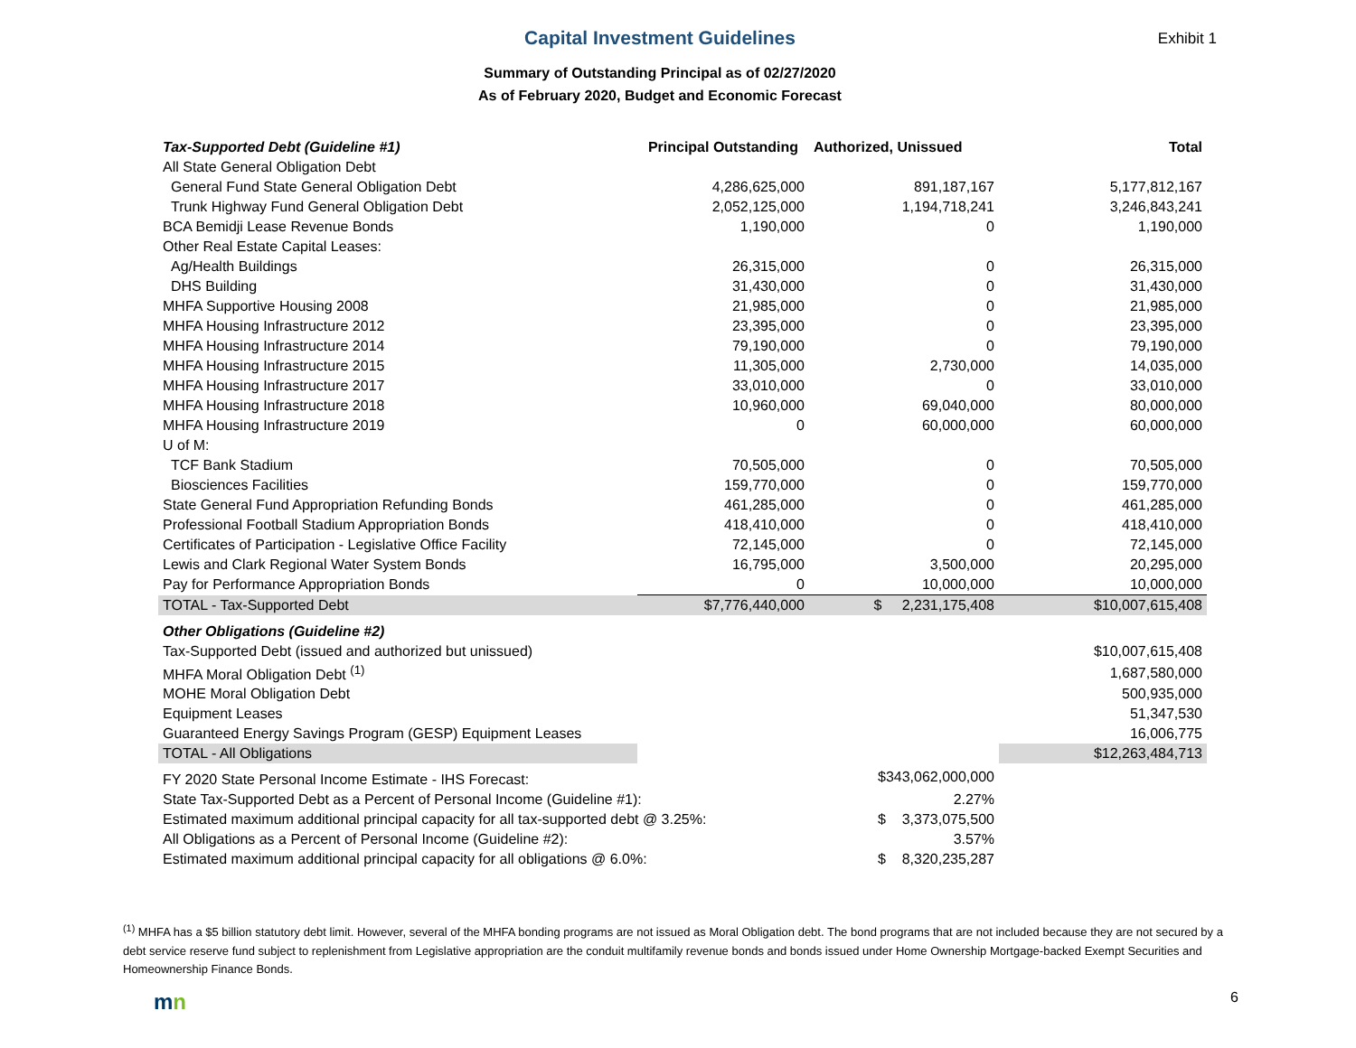Capital Investment Guidelines
Exhibit 1
Summary of Outstanding Principal as of 02/27/2020
As of February 2020, Budget and Economic Forecast
| Tax-Supported Debt (Guideline #1) | Principal Outstanding | Authorized, Unissued | Total |
| --- | --- | --- | --- |
| All State General Obligation Debt | | | |
| General Fund State General Obligation Debt | 4,286,625,000 | 891,187,167 | 5,177,812,167 |
| Trunk Highway Fund General Obligation Debt | 2,052,125,000 | 1,194,718,241 | 3,246,843,241 |
| BCA Bemidji Lease Revenue Bonds | 1,190,000 | 0 | 1,190,000 |
| Other Real Estate Capital Leases: | | | |
| Ag/Health Buildings | 26,315,000 | 0 | 26,315,000 |
| DHS Building | 31,430,000 | 0 | 31,430,000 |
| MHFA Supportive Housing 2008 | 21,985,000 | 0 | 21,985,000 |
| MHFA Housing Infrastructure 2012 | 23,395,000 | 0 | 23,395,000 |
| MHFA Housing Infrastructure 2014 | 79,190,000 | 0 | 79,190,000 |
| MHFA Housing Infrastructure 2015 | 11,305,000 | 2,730,000 | 14,035,000 |
| MHFA Housing Infrastructure 2017 | 33,010,000 | 0 | 33,010,000 |
| MHFA Housing Infrastructure 2018 | 10,960,000 | 69,040,000 | 80,000,000 |
| MHFA Housing Infrastructure 2019 | 0 | 60,000,000 | 60,000,000 |
| U of M: | | | |
| TCF Bank Stadium | 70,505,000 | 0 | 70,505,000 |
| Biosciences Facilities | 159,770,000 | 0 | 159,770,000 |
| State General Fund Appropriation Refunding Bonds | 461,285,000 | 0 | 461,285,000 |
| Professional Football Stadium Appropriation Bonds | 418,410,000 | 0 | 418,410,000 |
| Certificates of Participation - Legislative Office Facility | 72,145,000 | 0 | 72,145,000 |
| Lewis and Clark Regional Water System Bonds | 16,795,000 | 3,500,000 | 20,295,000 |
| Pay for Performance Appropriation Bonds | 0 | 10,000,000 | 10,000,000 |
| TOTAL - Tax-Supported Debt | $7,776,440,000 | $ 2,231,175,408 | $10,007,615,408 |
| Other Obligations (Guideline #2) | | | |
| Tax-Supported Debt (issued and authorized but unissued) | | | $10,007,615,408 |
| MHFA Moral Obligation Debt <sup>(1)</sup> | | | 1,687,580,000 |
| MOHE Moral Obligation Debt | | | 500,935,000 |
| Equipment Leases | | | 51,347,530 |
| Guaranteed Energy Savings Program (GESP) Equipment Leases | | | 16,006,775 |
| TOTAL - All Obligations | | | $12,263,484,713 |
| FY 2020 State Personal Income Estimate - IHS Forecast: | | $343,062,000,000 | |
| State Tax-Supported Debt as a Percent of Personal Income (Guideline #1): | | 2.27% | |
| Estimated maximum additional principal capacity for all tax-supported debt @ 3.25%: | | $ 3,373,075,500 | |
| All Obligations as a Percent of Personal Income (Guideline #2): | | 3.57% | |
| Estimated maximum additional principal capacity for all obligations @ 6.0%: | | $ 8,320,235,287 | |
<sup>(1)</sup> MHFA has a $5 billion statutory debt limit. However, several of the MHFA bonding programs are not issued as Moral Obligation debt. The bond programs that are not included because they are not secured by a debt service reserve fund subject to replenishment from Legislative appropriation are the conduit multifamily revenue bonds and bonds issued under Home Ownership Mortgage-backed Exempt Securities and Homeownership Finance Bonds.
mn 6